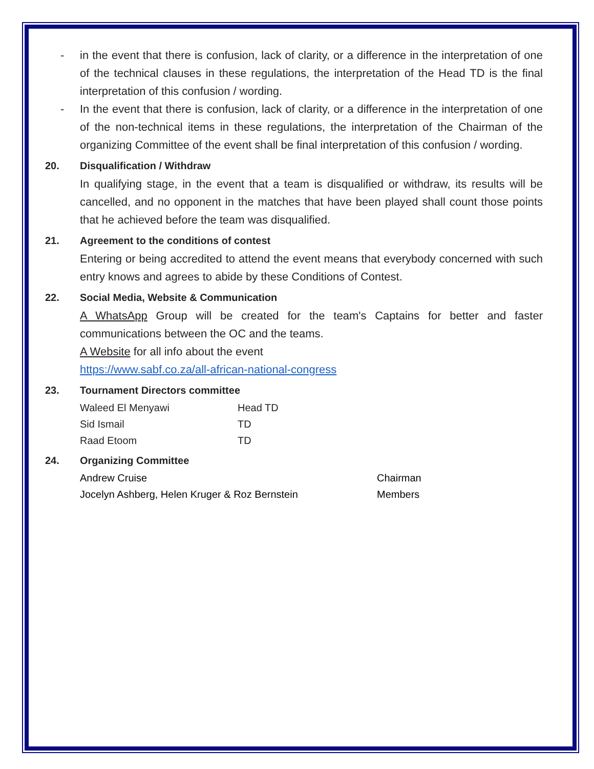- in the event that there is confusion, lack of clarity, or a difference in the interpretation of one of the technical clauses in these regulations, the interpretation of the Head TD is the final interpretation of this confusion / wording.
- In the event that there is confusion, lack of clarity, or a difference in the interpretation of one of the non-technical items in these regulations, the interpretation of the Chairman of the organizing Committee of the event shall be final interpretation of this confusion / wording.
20. Disqualification / Withdraw
In qualifying stage, in the event that a team is disqualified or withdraw, its results will be cancelled, and no opponent in the matches that have been played shall count those points that he achieved before the team was disqualified.
21. Agreement to the conditions of contest
Entering or being accredited to attend the event means that everybody concerned with such entry knows and agrees to abide by these Conditions of Contest.
22. Social Media, Website & Communication
A WhatsApp Group will be created for the team's Captains for better and faster communications between the OC and the teams.
A Website for all info about the event
https://www.sabf.co.za/all-african-national-congress
23. Tournament Directors committee
Waleed El Menyawi Head TD
Sid Ismail TD
Raad Etoom TD
24. Organizing Committee
Andrew Cruise Chairman
Jocelyn Ashberg, Helen Kruger & Roz Bernstein Members